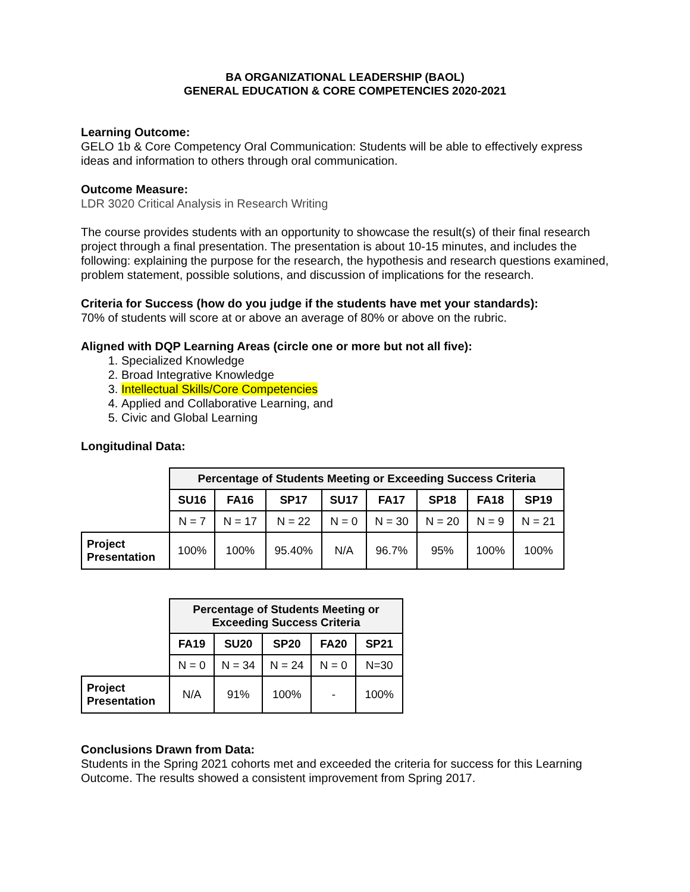BA ORGANIZATIONAL LEADERSHIP (BAOL)
GENERAL EDUCATION & CORE COMPETENCIES 2020-2021
Learning Outcome:
GELO 1b & Core Competency Oral Communication: Students will be able to effectively express ideas and information to others through oral communication.
Outcome Measure:
LDR 3020 Critical Analysis in Research Writing
The course provides students with an opportunity to showcase the result(s) of their final research project through a final presentation. The presentation is about 10-15 minutes, and includes the following: explaining the purpose for the research, the hypothesis and research questions examined, problem statement, possible solutions, and discussion of implications for the research.
Criteria for Success (how do you judge if the students have met your standards):
70% of students will score at or above an average of 80% or above on the rubric.
Aligned with DQP Learning Areas (circle one or more but not all five):
1. Specialized Knowledge
2. Broad Integrative Knowledge
3. Intellectual Skills/Core Competencies
4. Applied and Collaborative Learning, and
5. Civic and Global Learning
Longitudinal Data:
| | Percentage of Students Meeting or Exceeding Success Criteria | | | | | | | |
| | SU16 | FA16 | SP17 | SU17 | FA17 | SP18 | FA18 | SP19 |
| | N = 7 | N = 17 | N = 22 | N = 0 | N = 30 | N = 20 | N = 9 | N = 21 |
| Project Presentation | 100% | 100% | 95.40% | N/A | 96.7% | 95% | 100% | 100% |
| | Percentage of Students Meeting or Exceeding Success Criteria | | | | |
| | FA19 | SU20 | SP20 | FA20 | SP21 |
| | N = 0 | N = 34 | N = 24 | N = 0 | N=30 |
| Project Presentation | N/A | 91% | 100% | - | 100% |
Conclusions Drawn from Data:
Students in the Spring 2021 cohorts met and exceeded the criteria for success for this Learning Outcome. The results showed a consistent improvement from Spring 2017.